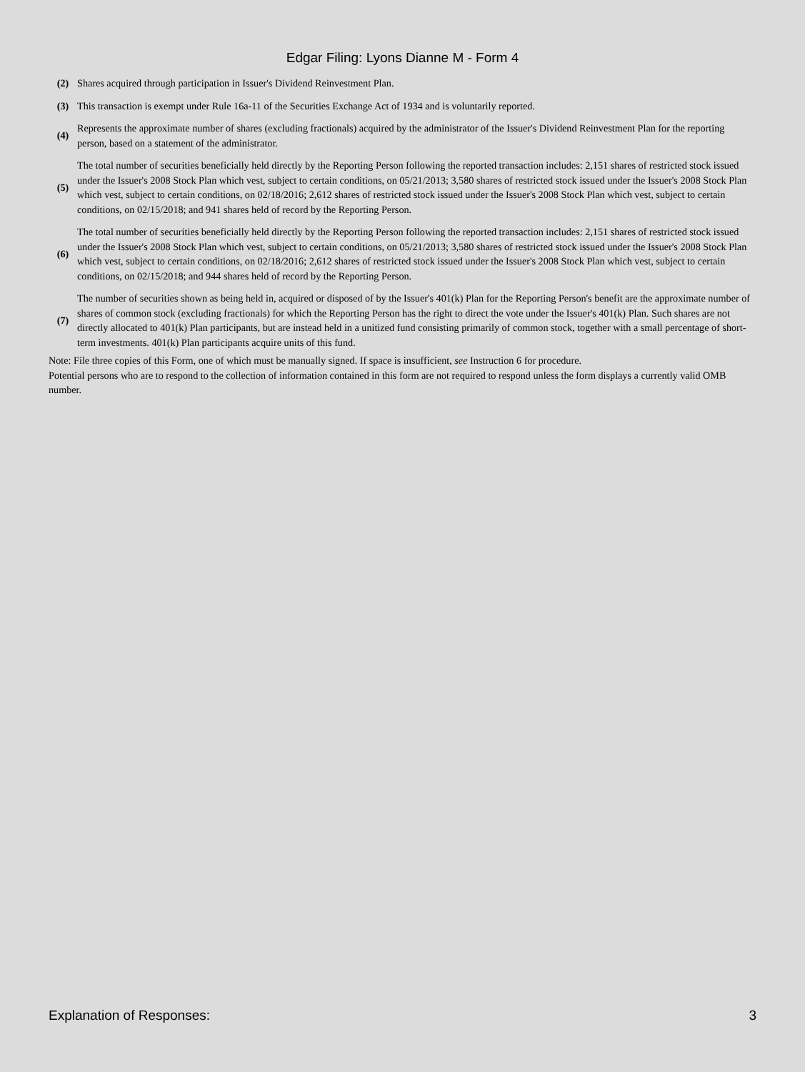Edgar Filing: Lyons Dianne M - Form 4
| (2) | Shares acquired through participation in Issuer's Dividend Reinvestment Plan. |
| (3) | This transaction is exempt under Rule 16a-11 of the Securities Exchange Act of 1934 and is voluntarily reported. |
| (4) | Represents the approximate number of shares (excluding fractionals) acquired by the administrator of the Issuer's Dividend Reinvestment Plan for the reporting person, based on a statement of the administrator. |
| (5) | The total number of securities beneficially held directly by the Reporting Person following the reported transaction includes: 2,151 shares of restricted stock issued under the Issuer's 2008 Stock Plan which vest, subject to certain conditions, on 05/21/2013; 3,580 shares of restricted stock issued under the Issuer's 2008 Stock Plan which vest, subject to certain conditions, on 02/18/2016; 2,612 shares of restricted stock issued under the Issuer's 2008 Stock Plan which vest, subject to certain conditions, on 02/15/2018; and 941 shares held of record by the Reporting Person. |
| (6) | The total number of securities beneficially held directly by the Reporting Person following the reported transaction includes: 2,151 shares of restricted stock issued under the Issuer's 2008 Stock Plan which vest, subject to certain conditions, on 05/21/2013; 3,580 shares of restricted stock issued under the Issuer's 2008 Stock Plan which vest, subject to certain conditions, on 02/18/2016; 2,612 shares of restricted stock issued under the Issuer's 2008 Stock Plan which vest, subject to certain conditions, on 02/15/2018; and 944 shares held of record by the Reporting Person. |
| (7) | The number of securities shown as being held in, acquired or disposed of by the Issuer's 401(k) Plan for the Reporting Person's benefit are the approximate number of shares of common stock (excluding fractionals) for which the Reporting Person has the right to direct the vote under the Issuer's 401(k) Plan. Such shares are not directly allocated to 401(k) Plan participants, but are instead held in a unitized fund consisting primarily of common stock, together with a small percentage of short-term investments. 401(k) Plan participants acquire units of this fund. |
Note: File three copies of this Form, one of which must be manually signed. If space is insufficient, see Instruction 6 for procedure.
Potential persons who are to respond to the collection of information contained in this form are not required to respond unless the form displays a currently valid OMB number.
Explanation of Responses: 3